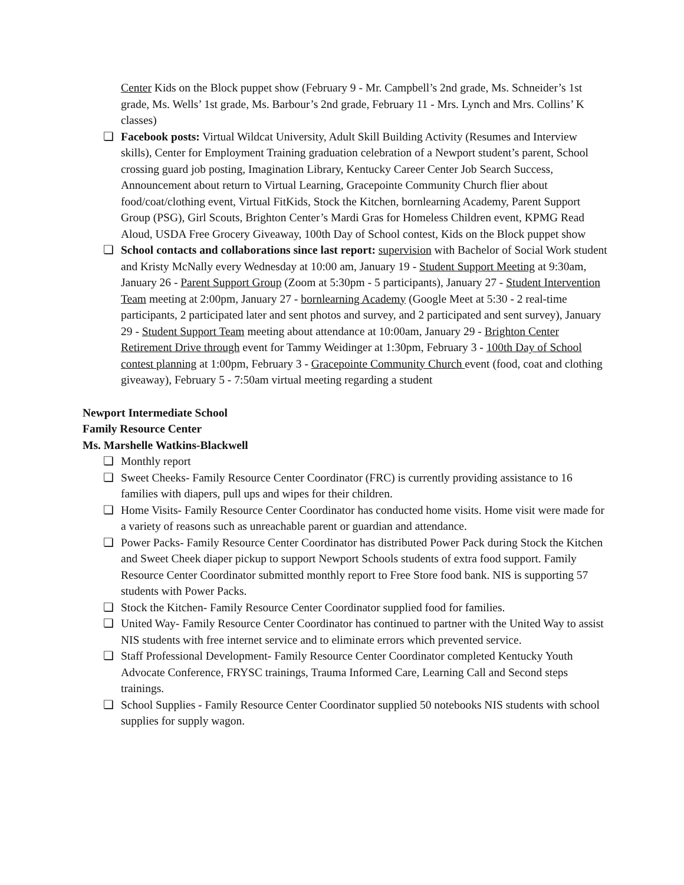Center Kids on the Block puppet show (February 9 - Mr. Campbell’s 2nd grade, Ms. Schneider’s 1st grade, Ms. Wells’ 1st grade, Ms. Barbour’s 2nd grade, February 11 - Mrs. Lynch and Mrs. Collins’ K classes)
❏ Facebook posts: Virtual Wildcat University, Adult Skill Building Activity (Resumes and Interview skills), Center for Employment Training graduation celebration of a Newport student’s parent, School crossing guard job posting, Imagination Library, Kentucky Career Center Job Search Success, Announcement about return to Virtual Learning, Gracepointe Community Church flier about food/coat/clothing event, Virtual FitKids, Stock the Kitchen, bornlearning Academy, Parent Support Group (PSG), Girl Scouts, Brighton Center’s Mardi Gras for Homeless Children event, KPMG Read Aloud, USDA Free Grocery Giveaway, 100th Day of School contest, Kids on the Block puppet show
❏ School contacts and collaborations since last report: supervision with Bachelor of Social Work student and Kristy McNally every Wednesday at 10:00 am, January 19 - Student Support Meeting at 9:30am, January 26 - Parent Support Group (Zoom at 5:30pm - 5 participants), January 27 - Student Intervention Team meeting at 2:00pm, January 27 - bornlearning Academy (Google Meet at 5:30 - 2 real-time participants, 2 participated later and sent photos and survey, and 2 participated and sent survey), January 29 - Student Support Team meeting about attendance at 10:00am, January 29 - Brighton Center Retirement Drive through event for Tammy Weidinger at 1:30pm, February 3 - 100th Day of School contest planning at 1:00pm, February 3 - Gracepointe Community Church event (food, coat and clothing giveaway), February 5 - 7:50am virtual meeting regarding a student
Newport Intermediate School
Family Resource Center
Ms. Marshelle Watkins-Blackwell
❏ Monthly report
❏ Sweet Cheeks- Family Resource Center Coordinator (FRC) is currently providing assistance to 16 families with diapers, pull ups and wipes for their children.
❏ Home Visits- Family Resource Center Coordinator has conducted home visits. Home visit were made for a variety of reasons such as unreachable parent or guardian and attendance.
❏ Power Packs- Family Resource Center Coordinator has distributed Power Pack during Stock the Kitchen and Sweet Cheek diaper pickup to support Newport Schools students of extra food support. Family Resource Center Coordinator submitted monthly report to Free Store food bank. NIS is supporting 57 students with Power Packs.
❏ Stock the Kitchen- Family Resource Center Coordinator supplied food for families.
❏ United Way- Family Resource Center Coordinator has continued to partner with the United Way to assist NIS students with free internet service and to eliminate errors which prevented service.
❏ Staff Professional Development- Family Resource Center Coordinator completed Kentucky Youth Advocate Conference, FRYSC trainings, Trauma Informed Care, Learning Call and Second steps trainings.
❏ School Supplies - Family Resource Center Coordinator supplied 50 notebooks NIS students with school supplies for supply wagon.